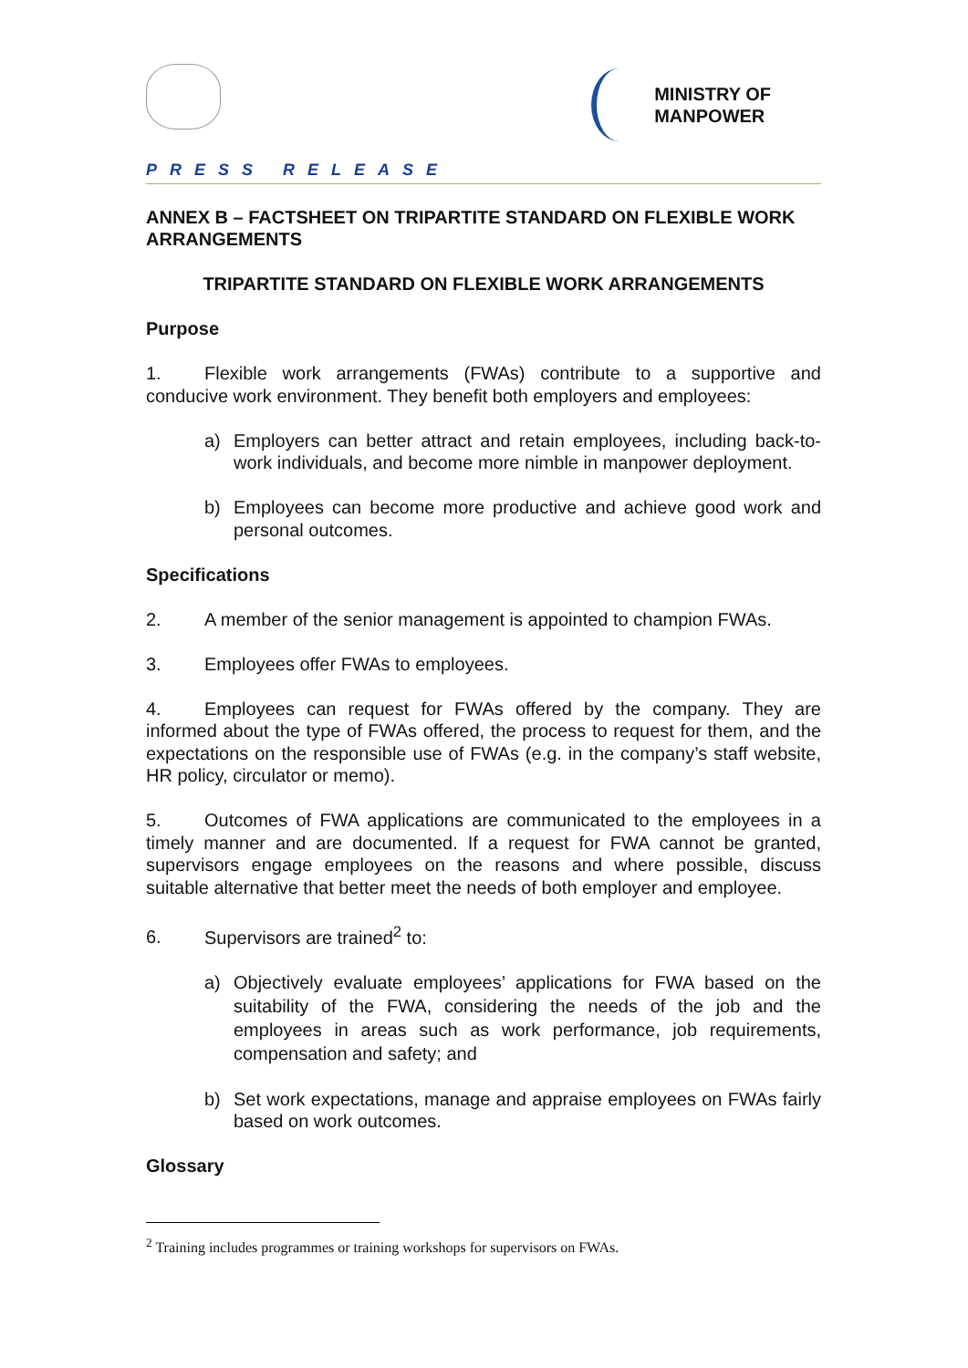MINISTRY OF
MANPOWER
PRESS RELEASE
ANNEX B – FACTSHEET ON TRIPARTITE STANDARD ON FLEXIBLE WORK ARRANGEMENTS
TRIPARTITE STANDARD ON FLEXIBLE WORK ARRANGEMENTS
Purpose
1. Flexible work arrangements (FWAs) contribute to a supportive and conducive work environment. They benefit both employers and employees:
a) Employers can better attract and retain employees, including back-to-work individuals, and become more nimble in manpower deployment.
b) Employees can become more productive and achieve good work and personal outcomes.
Specifications
2. A member of the senior management is appointed to champion FWAs.
3. Employees offer FWAs to employees.
4. Employees can request for FWAs offered by the company. They are informed about the type of FWAs offered, the process to request for them, and the expectations on the responsible use of FWAs (e.g. in the company’s staff website, HR policy, circulator or memo).
5. Outcomes of FWA applications are communicated to the employees in a timely manner and are documented. If a request for FWA cannot be granted, supervisors engage employees on the reasons and where possible, discuss suitable alternative that better meet the needs of both employer and employee.
6. Supervisors are trained<sup>2</sup> to:
a) Objectively evaluate employees’ applications for FWA based on the suitability of the FWA, considering the needs of the job and the employees in areas such as work performance, job requirements, compensation and safety; and
b) Set work expectations, manage and appraise employees on FWAs fairly based on work outcomes.
Glossary
<sup>2</sup> Training includes programmes or training workshops for supervisors on FWAs.